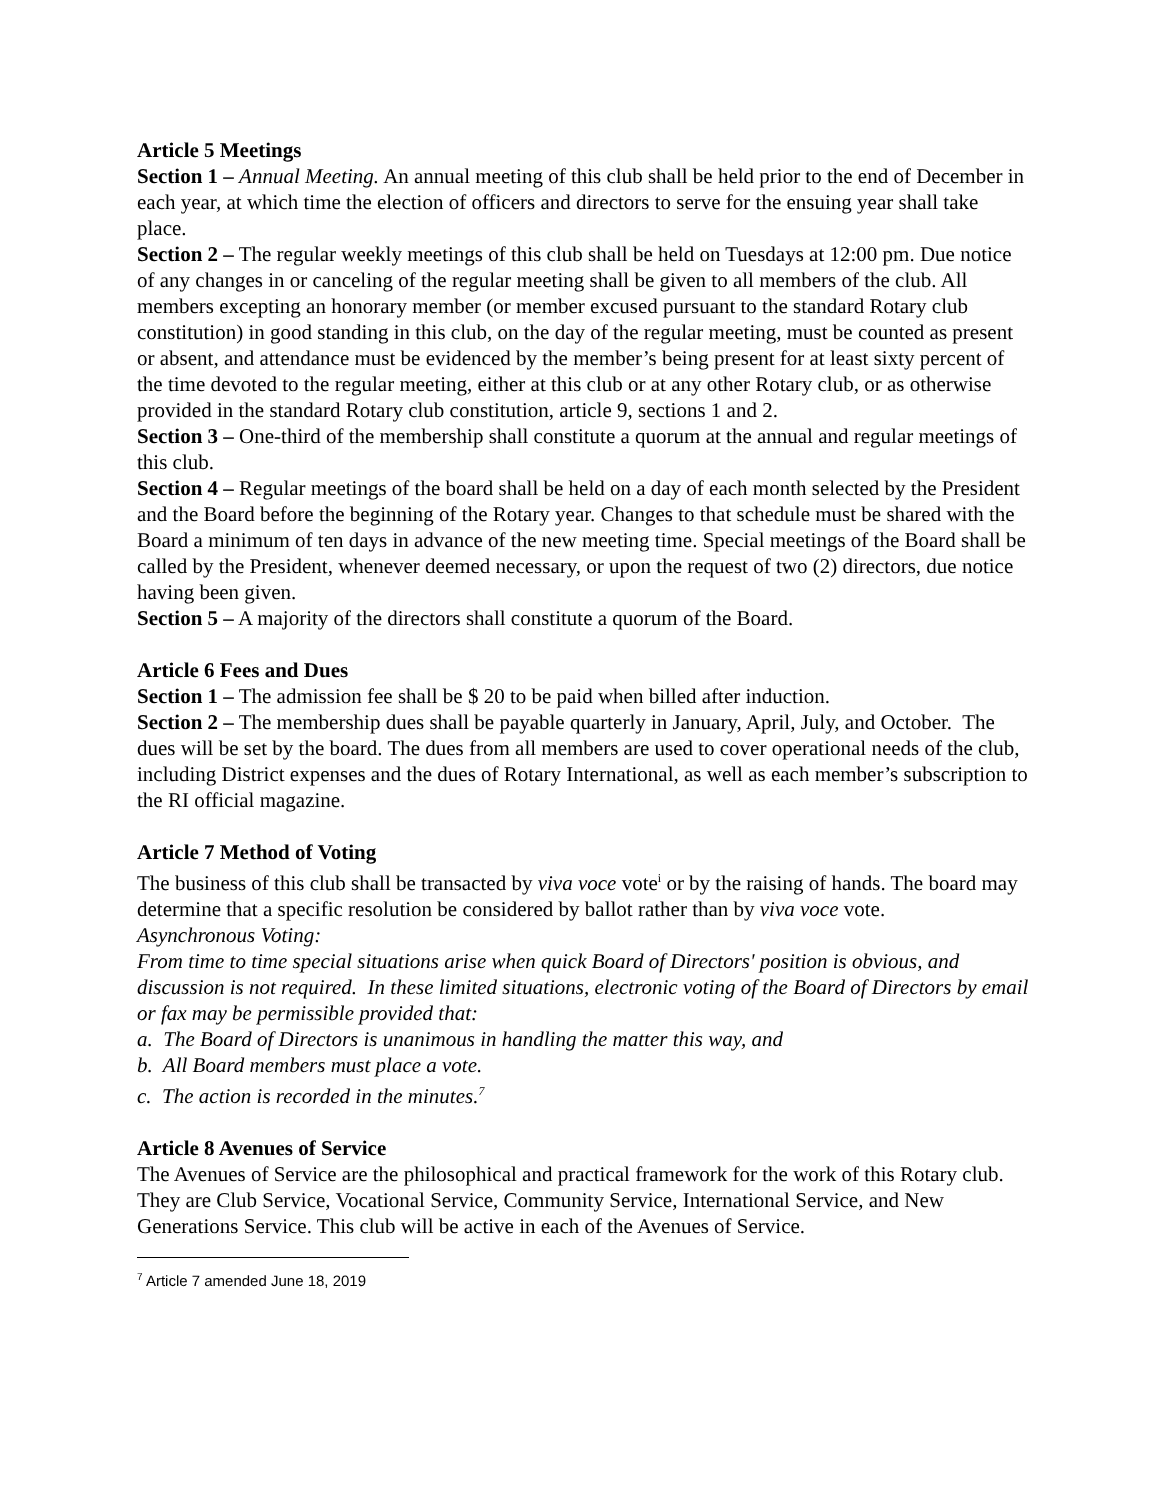Article 5 Meetings
Section 1 – Annual Meeting. An annual meeting of this club shall be held prior to the end of December in each year, at which time the election of officers and directors to serve for the ensuing year shall take place.
Section 2 – The regular weekly meetings of this club shall be held on Tuesdays at 12:00 pm. Due notice of any changes in or canceling of the regular meeting shall be given to all members of the club. All members excepting an honorary member (or member excused pursuant to the standard Rotary club constitution) in good standing in this club, on the day of the regular meeting, must be counted as present or absent, and attendance must be evidenced by the member’s being present for at least sixty percent of the time devoted to the regular meeting, either at this club or at any other Rotary club, or as otherwise provided in the standard Rotary club constitution, article 9, sections 1 and 2.
Section 3 – One-third of the membership shall constitute a quorum at the annual and regular meetings of this club.
Section 4 – Regular meetings of the board shall be held on a day of each month selected by the President and the Board before the beginning of the Rotary year. Changes to that schedule must be shared with the Board a minimum of ten days in advance of the new meeting time. Special meetings of the Board shall be called by the President, whenever deemed necessary, or upon the request of two (2) directors, due notice having been given.
Section 5 – A majority of the directors shall constitute a quorum of the Board.
Article 6 Fees and Dues
Section 1 – The admission fee shall be $ 20 to be paid when billed after induction.
Section 2 – The membership dues shall be payable quarterly in January, April, July, and October. The dues will be set by the board. The dues from all members are used to cover operational needs of the club, including District expenses and the dues of Rotary International, as well as each member’s subscription to the RI official magazine.
Article 7 Method of Voting
The business of this club shall be transacted by viva voce vote<sup>i</sup> or by the raising of hands. The board may determine that a specific resolution be considered by ballot rather than by viva voce vote.
Asynchronous Voting:
From time to time special situations arise when quick Board of Directors' position is obvious, and discussion is not required. In these limited situations, electronic voting of the Board of Directors by email or fax may be permissible provided that:
a. The Board of Directors is unanimous in handling the matter this way, and
b. All Board members must place a vote.
c. The action is recorded in the minutes.<sup>7</sup>
Article 8 Avenues of Service
The Avenues of Service are the philosophical and practical framework for the work of this Rotary club. They are Club Service, Vocational Service, Community Service, International Service, and New Generations Service. This club will be active in each of the Avenues of Service.
<sup>7</sup> Article 7 amended June 18, 2019